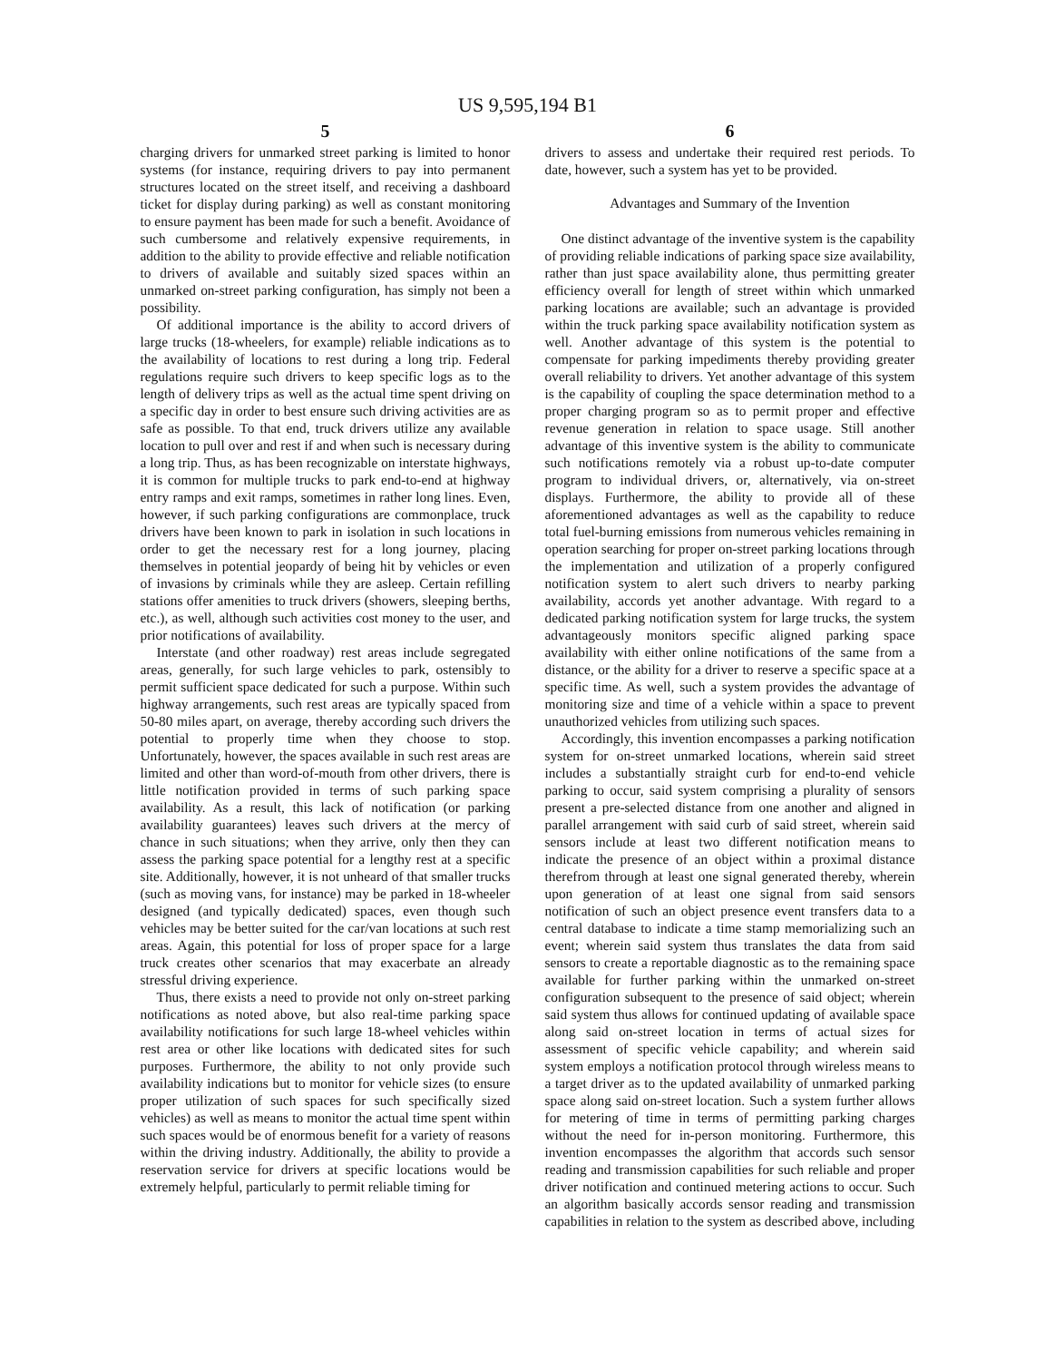US 9,595,194 B1
5
charging drivers for unmarked street parking is limited to honor systems (for instance, requiring drivers to pay into permanent structures located on the street itself, and receiving a dashboard ticket for display during parking) as well as constant monitoring to ensure payment has been made for such a benefit. Avoidance of such cumbersome and relatively expensive requirements, in addition to the ability to provide effective and reliable notification to drivers of available and suitably sized spaces within an unmarked on-street parking configuration, has simply not been a possibility.
Of additional importance is the ability to accord drivers of large trucks (18-wheelers, for example) reliable indications as to the availability of locations to rest during a long trip. Federal regulations require such drivers to keep specific logs as to the length of delivery trips as well as the actual time spent driving on a specific day in order to best ensure such driving activities are as safe as possible. To that end, truck drivers utilize any available location to pull over and rest if and when such is necessary during a long trip. Thus, as has been recognizable on interstate highways, it is common for multiple trucks to park end-to-end at highway entry ramps and exit ramps, sometimes in rather long lines. Even, however, if such parking configurations are commonplace, truck drivers have been known to park in isolation in such locations in order to get the necessary rest for a long journey, placing themselves in potential jeopardy of being hit by vehicles or even of invasions by criminals while they are asleep. Certain refilling stations offer amenities to truck drivers (showers, sleeping berths, etc.), as well, although such activities cost money to the user, and prior notifications of availability.
Interstate (and other roadway) rest areas include segregated areas, generally, for such large vehicles to park, ostensibly to permit sufficient space dedicated for such a purpose. Within such highway arrangements, such rest areas are typically spaced from 50-80 miles apart, on average, thereby according such drivers the potential to properly time when they choose to stop. Unfortunately, however, the spaces available in such rest areas are limited and other than word-of-mouth from other drivers, there is little notification provided in terms of such parking space availability. As a result, this lack of notification (or parking availability guarantees) leaves such drivers at the mercy of chance in such situations; when they arrive, only then they can assess the parking space potential for a lengthy rest at a specific site. Additionally, however, it is not unheard of that smaller trucks (such as moving vans, for instance) may be parked in 18-wheeler designed (and typically dedicated) spaces, even though such vehicles may be better suited for the car/van locations at such rest areas. Again, this potential for loss of proper space for a large truck creates other scenarios that may exacerbate an already stressful driving experience.
Thus, there exists a need to provide not only on-street parking notifications as noted above, but also real-time parking space availability notifications for such large 18-wheel vehicles within rest area or other like locations with dedicated sites for such purposes. Furthermore, the ability to not only provide such availability indications but to monitor for vehicle sizes (to ensure proper utilization of such spaces for such specifically sized vehicles) as well as means to monitor the actual time spent within such spaces would be of enormous benefit for a variety of reasons within the driving industry. Additionally, the ability to provide a reservation service for drivers at specific locations would be extremely helpful, particularly to permit reliable timing for
6
drivers to assess and undertake their required rest periods. To date, however, such a system has yet to be provided.
Advantages and Summary of the Invention
One distinct advantage of the inventive system is the capability of providing reliable indications of parking space size availability, rather than just space availability alone, thus permitting greater efficiency overall for length of street within which unmarked parking locations are available; such an advantage is provided within the truck parking space availability notification system as well. Another advantage of this system is the potential to compensate for parking impediments thereby providing greater overall reliability to drivers. Yet another advantage of this system is the capability of coupling the space determination method to a proper charging program so as to permit proper and effective revenue generation in relation to space usage. Still another advantage of this inventive system is the ability to communicate such notifications remotely via a robust up-to-date computer program to individual drivers, or, alternatively, via on-street displays. Furthermore, the ability to provide all of these aforementioned advantages as well as the capability to reduce total fuel-burning emissions from numerous vehicles remaining in operation searching for proper on-street parking locations through the implementation and utilization of a properly configured notification system to alert such drivers to nearby parking availability, accords yet another advantage. With regard to a dedicated parking notification system for large trucks, the system advantageously monitors specific aligned parking space availability with either online notifications of the same from a distance, or the ability for a driver to reserve a specific space at a specific time. As well, such a system provides the advantage of monitoring size and time of a vehicle within a space to prevent unauthorized vehicles from utilizing such spaces.
Accordingly, this invention encompasses a parking notification system for on-street unmarked locations, wherein said street includes a substantially straight curb for end-to-end vehicle parking to occur, said system comprising a plurality of sensors present a pre-selected distance from one another and aligned in parallel arrangement with said curb of said street, wherein said sensors include at least two different notification means to indicate the presence of an object within a proximal distance therefrom through at least one signal generated thereby, wherein upon generation of at least one signal from said sensors notification of such an object presence event transfers data to a central database to indicate a time stamp memorializing such an event; wherein said system thus translates the data from said sensors to create a reportable diagnostic as to the remaining space available for further parking within the unmarked on-street configuration subsequent to the presence of said object; wherein said system thus allows for continued updating of available space along said on-street location in terms of actual sizes for assessment of specific vehicle capability; and wherein said system employs a notification protocol through wireless means to a target driver as to the updated availability of unmarked parking space along said on-street location. Such a system further allows for metering of time in terms of permitting parking charges without the need for in-person monitoring. Furthermore, this invention encompasses the algorithm that accords such sensor reading and transmission capabilities for such reliable and proper driver notification and continued metering actions to occur. Such an algorithm basically accords sensor reading and transmission capabilities in relation to the system as described above, including
5 10 15 20 25 30 35 40 45 50 55 60 65